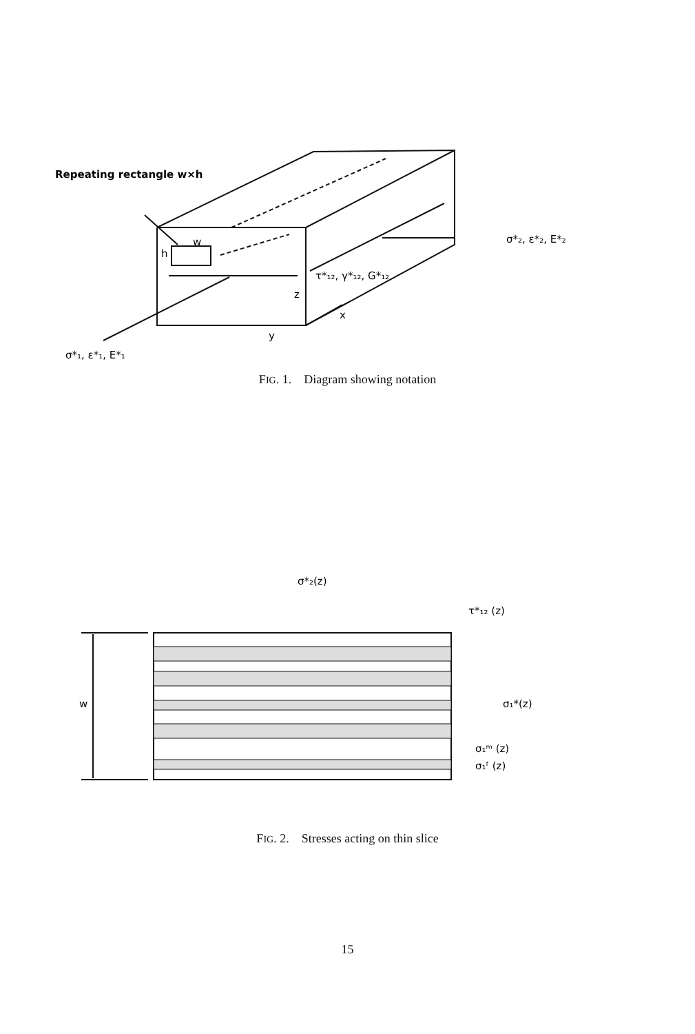Repeating rectangle w×h
σ*₂, ε*₂, E*₂
τ*₁₂, γ*₁₂, G*₁₂
h
w
z
x
y
σ*₁, ε*₁, E*₁
FIG. 1. Diagram showing notation
σ*₂(z)
τ*₁₂ (z)
σ₁*(z)
σ₁ᵐ (z)
σ₁ᶠ (z)
w
FIG. 2. Stresses acting on thin slice
15